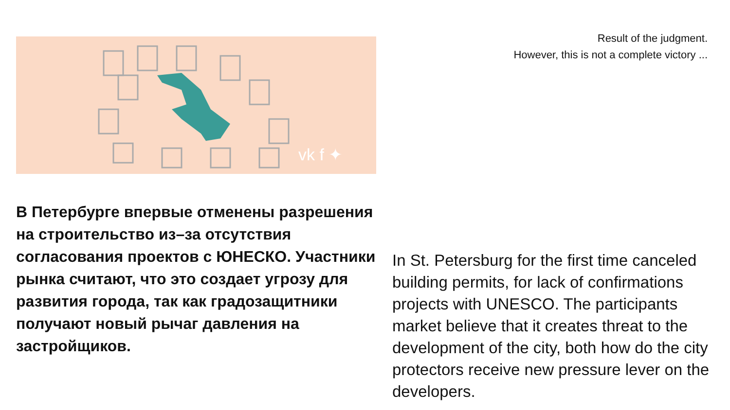Result of the judgment.
However, this is not a complete victory ...
vk f ✦
В Петербурге впервые отменены разрешения на строительство из–за отсутствия согласования проектов с ЮНЕСКО. Участники рынка считают, что это создает угрозу для развития города, так как градозащитники получают новый рычаг давления на застройщиков.
In St. Petersburg for the first time canceled building permits, for lack of confirmations projects with UNESCO. The participants market believe that it creates threat to the development of the city, both how do the city protectors receive new pressure lever on the developers.